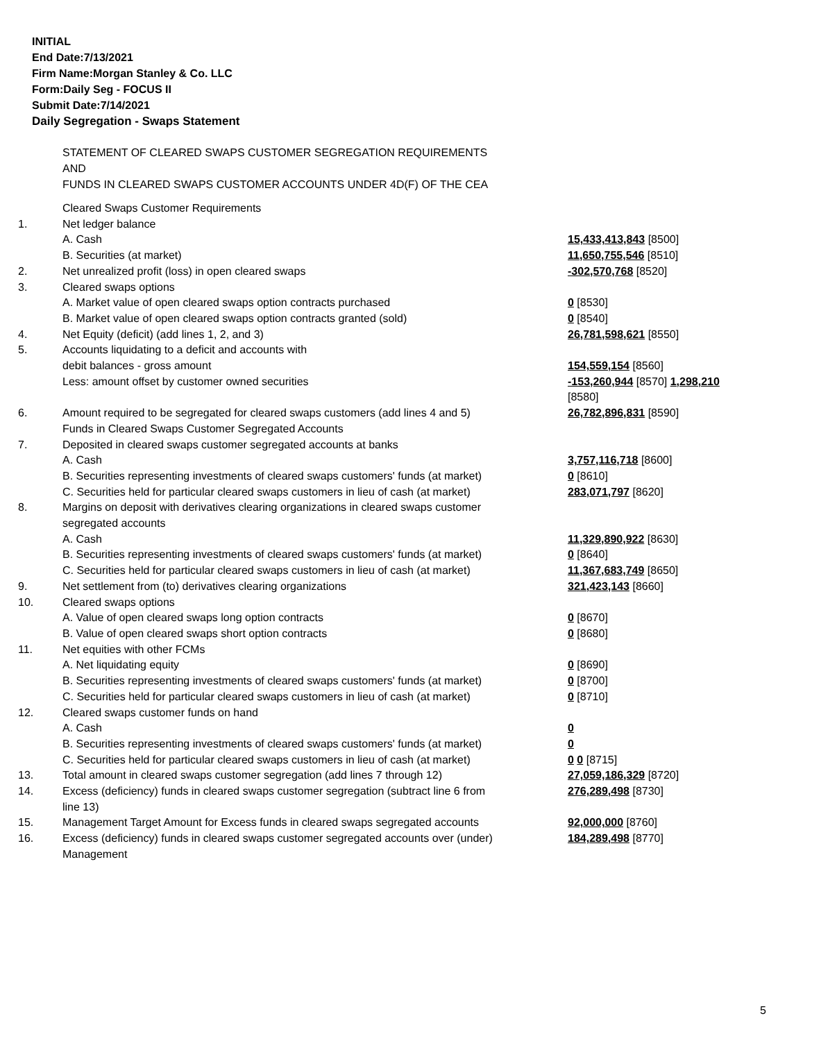INITIAL
End Date:7/13/2021
Firm Name:Morgan Stanley & Co. LLC
Form:Daily Seg - FOCUS II
Submit Date:7/14/2021
Daily Segregation - Swaps Statement
STATEMENT OF CLEARED SWAPS CUSTOMER SEGREGATION REQUIREMENTS
AND
FUNDS IN CLEARED SWAPS CUSTOMER ACCOUNTS UNDER 4D(F) OF THE CEA
| | Cleared Swaps Customer Requirements | |
| 1. | Net ledger balance | |
| | A. Cash | 15,433,413,843 [8500] |
| | B. Securities (at market) | 11,650,755,546 [8510] |
| 2. | Net unrealized profit (loss) in open cleared swaps | -302,570,768 [8520] |
| 3. | Cleared swaps options | |
| | A. Market value of open cleared swaps option contracts purchased | 0 [8530] |
| | B. Market value of open cleared swaps option contracts granted (sold) | 0 [8540] |
| 4. | Net Equity (deficit) (add lines 1, 2, and 3) | 26,781,598,621 [8550] |
| 5. | Accounts liquidating to a deficit and accounts with debit balances - gross amount | 154,559,154 [8560] |
| | Less: amount offset by customer owned securities | -153,260,944 [8570] 1,298,210 [8580] |
| 6. | Amount required to be segregated for cleared swaps customers (add lines 4 and 5) Funds in Cleared Swaps Customer Segregated Accounts | 26,782,896,831 [8590] |
| 7. | Deposited in cleared swaps customer segregated accounts at banks | |
| | A. Cash | 3,757,116,718 [8600] |
| | B. Securities representing investments of cleared swaps customers' funds (at market) | 0 [8610] |
| | C. Securities held for particular cleared swaps customers in lieu of cash (at market) | 283,071,797 [8620] |
| 8. | Margins on deposit with derivatives clearing organizations in cleared swaps customer segregated accounts | |
| | A. Cash | 11,329,890,922 [8630] |
| | B. Securities representing investments of cleared swaps customers' funds (at market) | 0 [8640] |
| | C. Securities held for particular cleared swaps customers in lieu of cash (at market) | 11,367,683,749 [8650] |
| 9. | Net settlement from (to) derivatives clearing organizations | 321,423,143 [8660] |
| 10. | Cleared swaps options | |
| | A. Value of open cleared swaps long option contracts | 0 [8670] |
| | B. Value of open cleared swaps short option contracts | 0 [8680] |
| 11. | Net equities with other FCMs | |
| | A. Net liquidating equity | 0 [8690] |
| | B. Securities representing investments of cleared swaps customers' funds (at market) | 0 [8700] |
| | C. Securities held for particular cleared swaps customers in lieu of cash (at market) | 0 [8710] |
| 12. | Cleared swaps customer funds on hand | |
| | A. Cash | 0 |
| | B. Securities representing investments of cleared swaps customers' funds (at market) | 0 |
| | C. Securities held for particular cleared swaps customers in lieu of cash (at market) | 0 0 [8715] |
| 13. | Total amount in cleared swaps customer segregation (add lines 7 through 12) | 27,059,186,329 [8720] |
| 14. | Excess (deficiency) funds in cleared swaps customer segregation (subtract line 6 from line 13) | 276,289,498 [8730] |
| 15. | Management Target Amount for Excess funds in cleared swaps segregated accounts | 92,000,000 [8760] |
| 16. | Excess (deficiency) funds in cleared swaps customer segregated accounts over (under) Management | 184,289,498 [8770] |
5